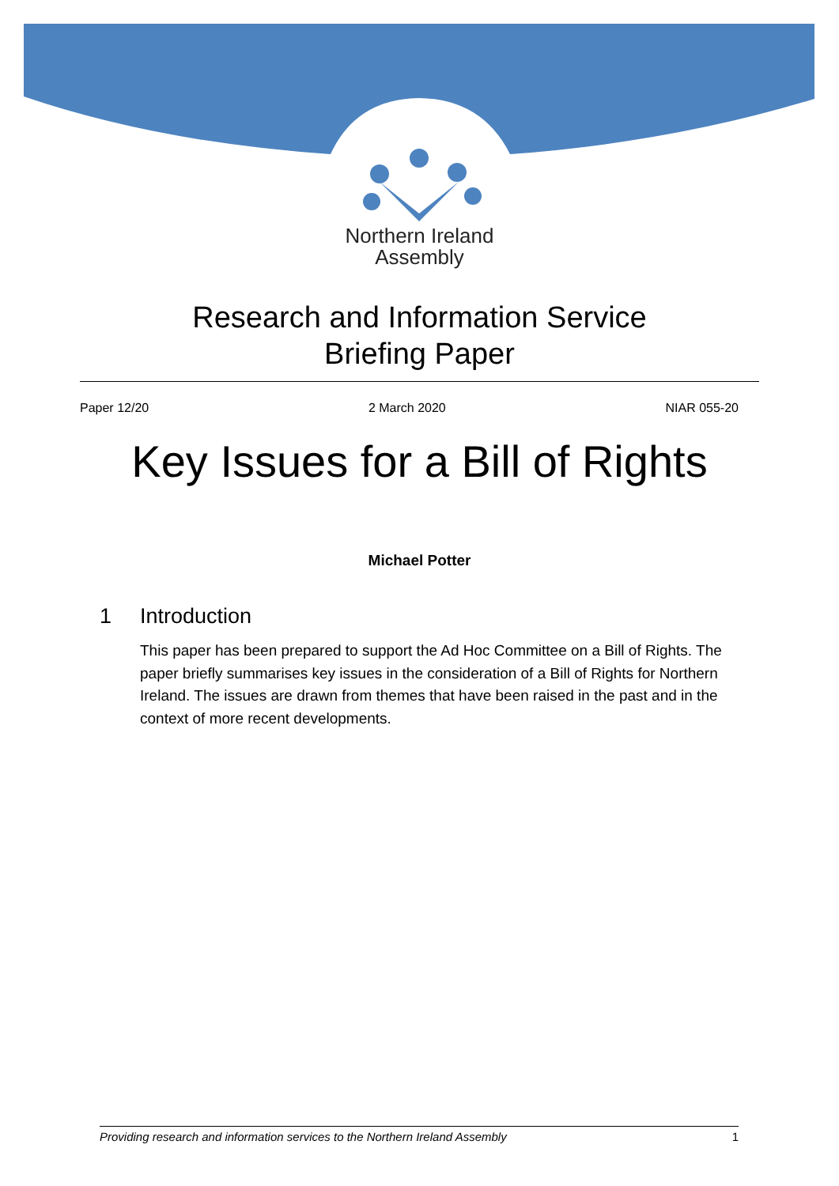Northern Ireland
Assembly
Research and Information Service
Briefing Paper
Paper 12/20 2 March 2020 NIAR 055-20
Key Issues for a Bill of Rights
Michael Potter
1 Introduction
This paper has been prepared to support the Ad Hoc Committee on a Bill of Rights. The paper briefly summarises key issues in the consideration of a Bill of Rights for Northern Ireland. The issues are drawn from themes that have been raised in the past and in the context of more recent developments.
Providing research and information services to the Northern Ireland Assembly 1